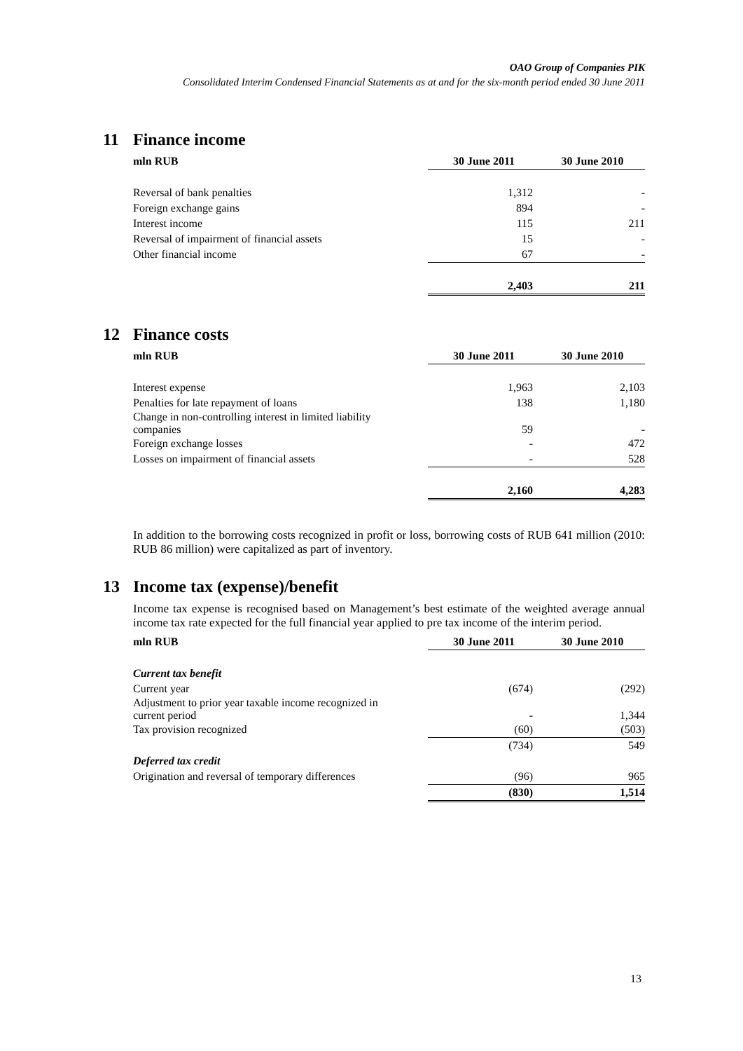OAO Group of Companies PIK
Consolidated Interim Condensed Financial Statements as at and for the six-month period ended 30 June 2011
11 Finance income
| mln RUB | 30 June 2011 | 30 June 2010 |
| --- | --- | --- |
| Reversal of bank penalties | 1,312 | - |
| Foreign exchange gains | 894 | - |
| Interest income | 115 | 211 |
| Reversal of impairment of financial assets | 15 | - |
| Other financial income | 67 | - |
| | 2,403 | 211 |
12 Finance costs
| mln RUB | 30 June 2011 | 30 June 2010 |
| --- | --- | --- |
| Interest expense | 1,963 | 2,103 |
| Penalties for late repayment of loans | 138 | 1,180 |
| Change in non-controlling interest in limited liability companies | 59 | - |
| Foreign exchange losses | - | 472 |
| Losses on impairment of financial assets | - | 528 |
| | 2,160 | 4,283 |
In addition to the borrowing costs recognized in profit or loss, borrowing costs of RUB 641 million (2010: RUB 86 million) were capitalized as part of inventory.
13 Income tax (expense)/benefit
Income tax expense is recognised based on Management’s best estimate of the weighted average annual income tax rate expected for the full financial year applied to pre tax income of the interim period.
| mln RUB | 30 June 2011 | 30 June 2010 |
| --- | --- | --- |
| Current tax benefit | | |
| Current year | (674) | (292) |
| Adjustment to prior year taxable income recognized in current period | - | 1,344 |
| Tax provision recognized | (60) | (503) |
| | (734) | 549 |
| Deferred tax credit | | |
| Origination and reversal of temporary differences | (96) | 965 |
| | (830) | 1,514 |
13